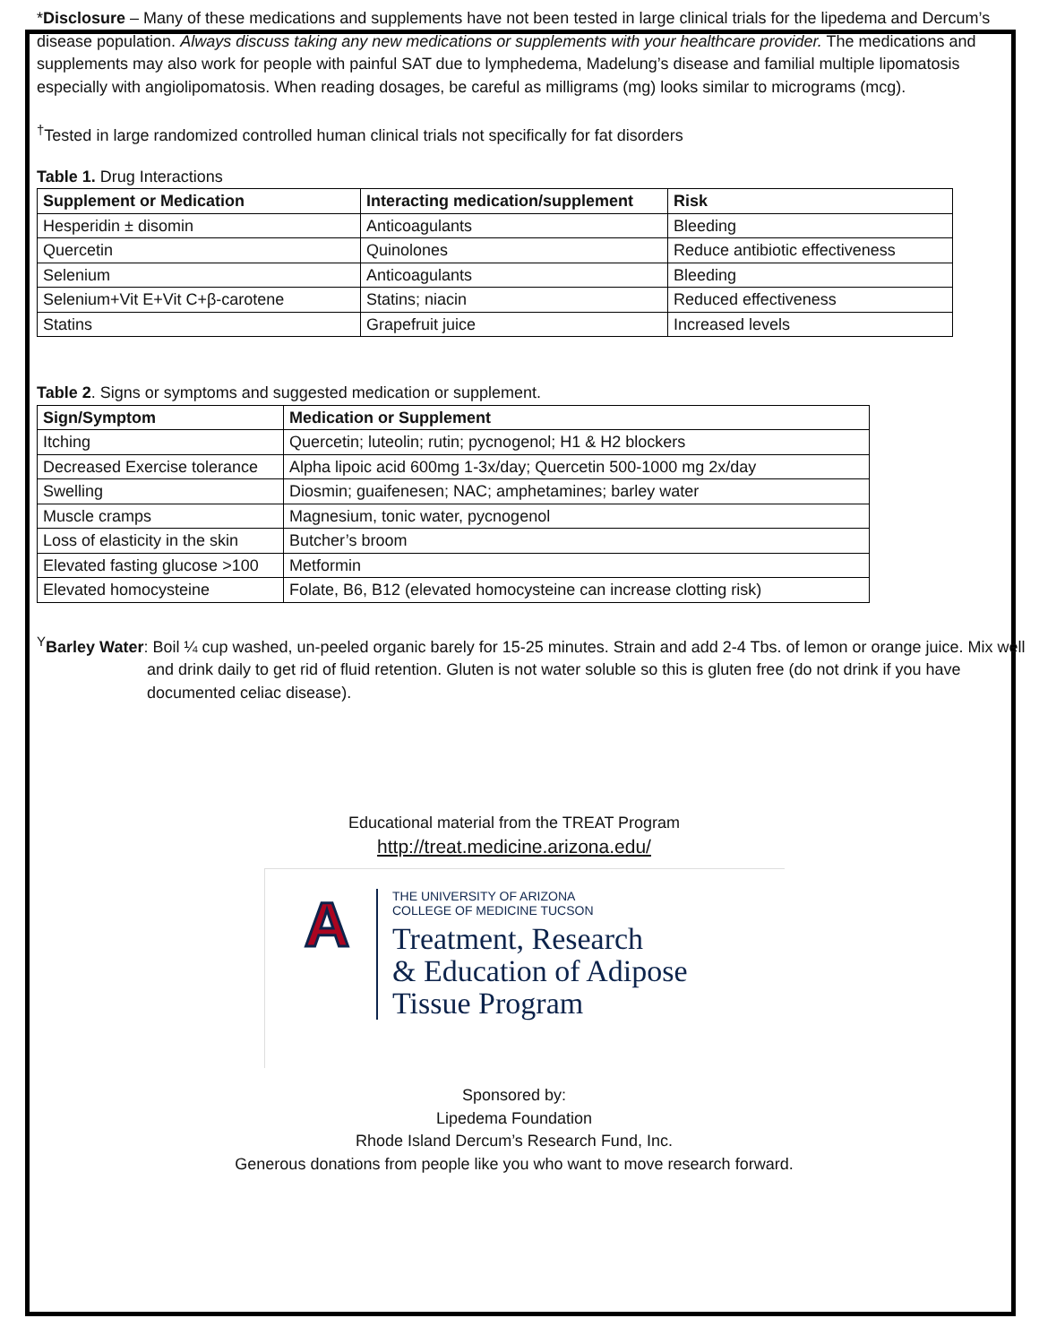*Disclosure – Many of these medications and supplements have not been tested in large clinical trials for the lipedema and Dercum’s disease population. Always discuss taking any new medications or supplements with your healthcare provider. The medications and supplements may also work for people with painful SAT due to lymphedema, Madelung’s disease and familial multiple lipomatosis especially with angiolipomatosis. When reading dosages, be careful as milligrams (mg) looks similar to micrograms (mcg).
<sup>†</sup> Tested in large randomized controlled human clinical trials not specifically for fat disorders
Table 1. Drug Interactions
| Supplement or Medication | Interacting medication/supplement | Risk |
| --- | --- | --- |
| Hesperidin ± disomin | Anticoagulants | Bleeding |
| Quercetin | Quinolones | Reduce antibiotic effectiveness |
| Selenium | Anticoagulants | Bleeding |
| Selenium+Vit E+Vit C+β-carotene | Statins; niacin | Reduced effectiveness |
| Statins | Grapefruit juice | Increased levels |
Table 2. Signs or symptoms and suggested medication or supplement.
| Sign/Symptom | Medication or Supplement |
| --- | --- |
| Itching | Quercetin; luteolin; rutin; pycnogenol; H1 & H2 blockers |
| Decreased Exercise tolerance | Alpha lipoic acid 600mg 1-3x/day; Quercetin 500-1000 mg 2x/day |
| Swelling | Diosmin; guaifenesen; NAC; amphetamines; barley water |
| Muscle cramps | Magnesium, tonic water, pycnogenol |
| Loss of elasticity in the skin | Butcher’s broom |
| Elevated fasting glucose >100 | Metformin |
| Elevated homocysteine | Folate, B6, B12 (elevated homocysteine can increase clotting risk) |
<sup>Y</sup>Barley Water: Boil ¼ cup washed, un-peeled organic barely for 15-25 minutes. Strain and add 2-4 Tbs. of lemon or orange juice. Mix well and drink daily to get rid of fluid retention. Gluten is not water soluble so this is gluten free (do not drink if you have documented celiac disease).
Educational material from the TREAT Program
http://treat.medicine.arizona.edu/
A
THE UNIVERSITY OF ARIZONA
COLLEGE OF MEDICINE TUCSON
Treatment, Research
& Education of Adipose
Tissue Program
Sponsored by:
Lipedema Foundation
Rhode Island Dercum’s Research Fund, Inc.
Generous donations from people like you who want to move research forward.